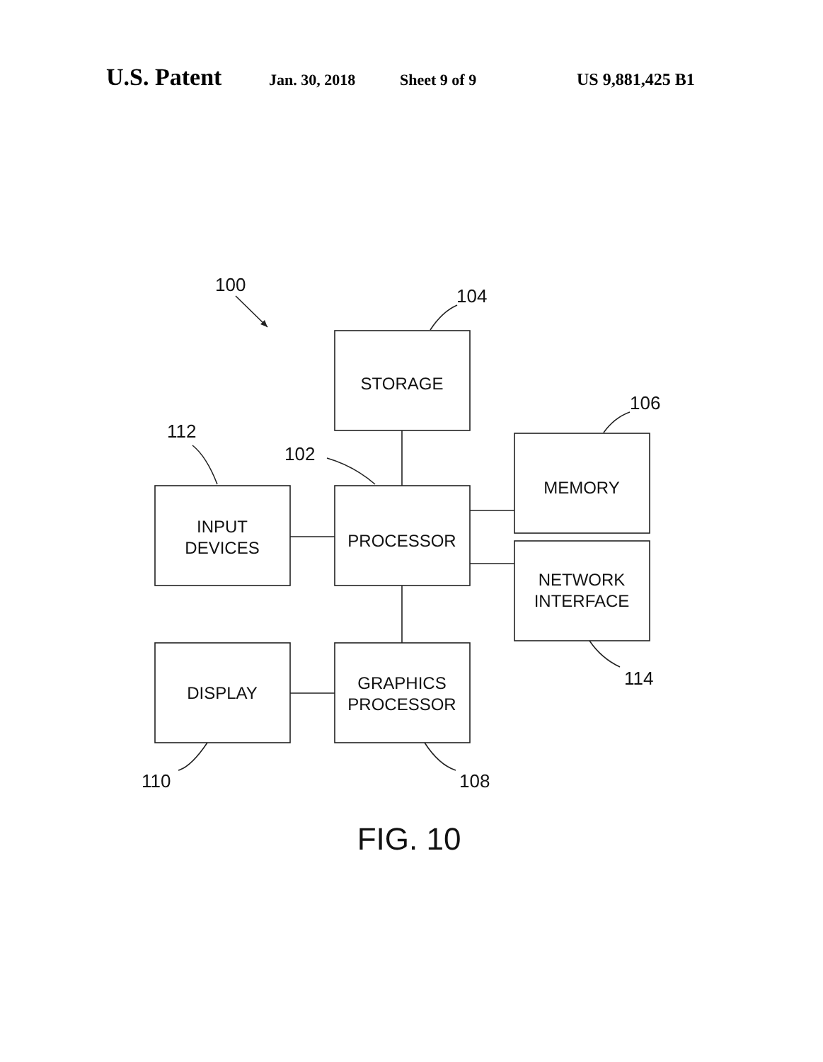U.S. Patent Jan. 30, 2018 Sheet 9 of 9 US 9,881,425 B1
STORAGE
MEMORY
INPUT
DEVICES
PROCESSOR
NETWORK
INTERFACE
DISPLAY
GRAPHICS
PROCESSOR
100
104
106
112
102
114
110
108
FIG. 10